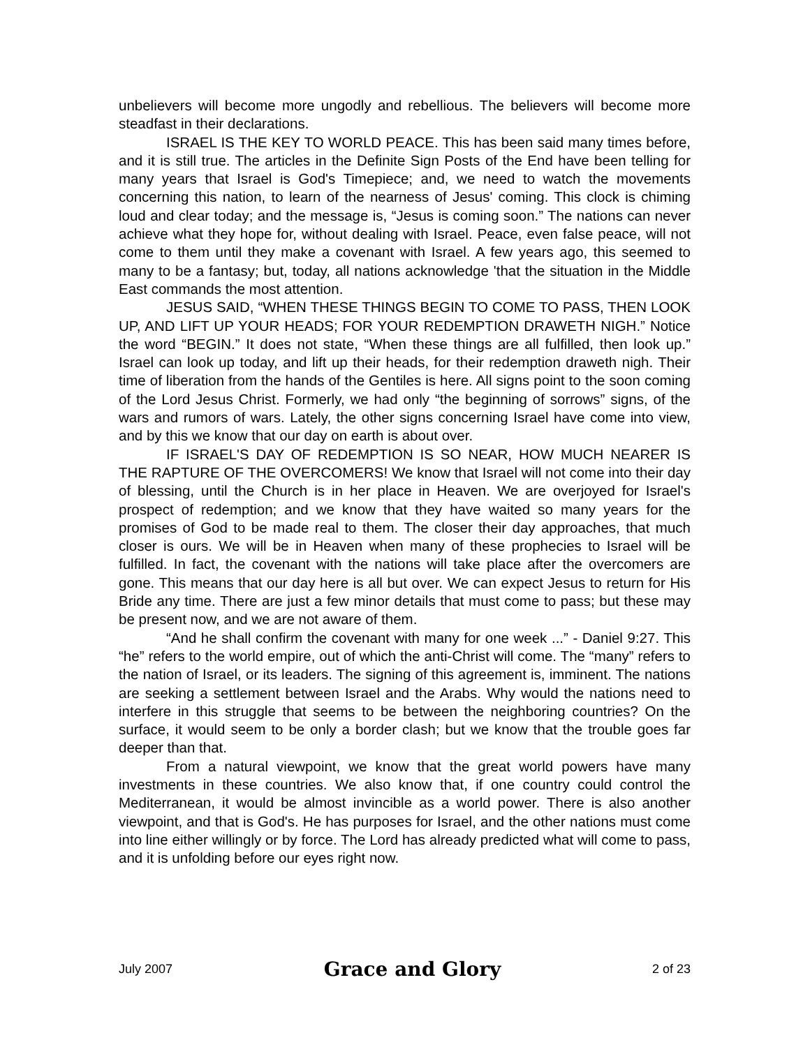unbelievers will become more ungodly and rebellious. The believers will become more steadfast in their declarations.
ISRAEL IS THE KEY TO WORLD PEACE. This has been said many times before, and it is still true. The articles in the Definite Sign Posts of the End have been telling for many years that Israel is God's Timepiece; and, we need to watch the movements concerning this nation, to learn of the nearness of Jesus' coming. This clock is chiming loud and clear today; and the message is, “Jesus is coming soon.” The nations can never achieve what they hope for, without dealing with Israel. Peace, even false peace, will not come to them until they make a covenant with Israel. A few years ago, this seemed to many to be a fantasy; but, today, all nations acknowledge 'that the situation in the Middle East commands the most attention.
JESUS SAID, “WHEN THESE THINGS BEGIN TO COME TO PASS, THEN LOOK UP, AND LIFT UP YOUR HEADS; FOR YOUR REDEMPTION DRAWETH NIGH.” Notice the word “BEGIN.” It does not state, “When these things are all fulfilled, then look up.” Israel can look up today, and lift up their heads, for their redemption draweth nigh. Their time of liberation from the hands of the Gentiles is here. All signs point to the soon coming of the Lord Jesus Christ. Formerly, we had only “the beginning of sorrows” signs, of the wars and rumors of wars. Lately, the other signs concerning Israel have come into view, and by this we know that our day on earth is about over.
IF ISRAEL'S DAY OF REDEMPTION IS SO NEAR, HOW MUCH NEARER IS THE RAPTURE OF THE OVERCOMERS! We know that Israel will not come into their day of blessing, until the Church is in her place in Heaven. We are overjoyed for Israel's prospect of redemption; and we know that they have waited so many years for the promises of God to be made real to them. The closer their day approaches, that much closer is ours. We will be in Heaven when many of these prophecies to Israel will be fulfilled. In fact, the covenant with the nations will take place after the overcomers are gone. This means that our day here is all but over. We can expect Jesus to return for His Bride any time. There are just a few minor details that must come to pass; but these may be present now, and we are not aware of them.
“And he shall confirm the covenant with many for one week ...” - Daniel 9:27. This “he” refers to the world empire, out of which the anti-Christ will come. The “many” refers to the nation of Israel, or its leaders. The signing of this agreement is, imminent. The nations are seeking a settlement between Israel and the Arabs. Why would the nations need to interfere in this struggle that seems to be between the neighboring countries? On the surface, it would seem to be only a border clash; but we know that the trouble goes far deeper than that.
From a natural viewpoint, we know that the great world powers have many investments in these countries. We also know that, if one country could control the Mediterranean, it would be almost invincible as a world power. There is also another viewpoint, and that is God's. He has purposes for Israel, and the other nations must come into line either willingly or by force. The Lord has already predicted what will come to pass, and it is unfolding before our eyes right now.
July 2007 Grace and Glory 2 of 23